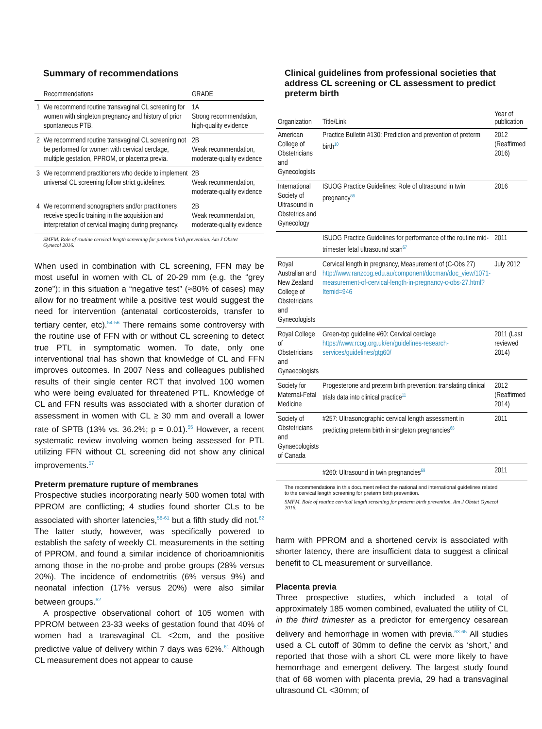Summary of recommendations
| | Recommendations | GRADE |
| --- | --- | --- |
| 1 | We recommend routine transvaginal CL screening for women with singleton pregnancy and history of prior spontaneous PTB. | 1A Strong recommendation, high-quality evidence |
| 2 | We recommend routine transvaginal CL screening not be performed for women with cervical cerclage, multiple gestation, PPROM, or placenta previa. | 2B Weak recommendation, moderate-quality evidence |
| 3 | We recommend practitioners who decide to implement universal CL screening follow strict guidelines. | 2B Weak recommendation, moderate-quality evidence |
| 4 | We recommend sonographers and/or practitioners receive specific training in the acquisition and interpretation of cervical imaging during pregnancy. | 2B Weak recommendation, moderate-quality evidence |
SMFM. Role of routine cervical length screening for preterm birth prevention. Am J Obstet Gynecol 2016.
When used in combination with CL screening, FFN may be most useful in women with CL of 20-29 mm (e.g. the “grey zone”); in this situation a “negative test” (≈80% of cases) may allow for no treatment while a positive test would suggest the need for intervention (antenatal corticosteroids, transfer to tertiary center, etc).<sup>54-56</sup> There remains some controversy with the routine use of FFN with or without CL screening to detect true PTL in symptomatic women. To date, only one interventional trial has shown that knowledge of CL and FFN improves outcomes. In 2007 Ness and colleagues published results of their single center RCT that involved 100 women who were being evaluated for threatened PTL. Knowledge of CL and FFN results was associated with a shorter duration of assessment in women with CL ≥ 30 mm and overall a lower rate of SPTB (13% vs. 36.2%; p = 0.01).<sup>55</sup> However, a recent systematic review involving women being assessed for PTL utilizing FFN without CL screening did not show any clinical improvements.<sup>57</sup>
Preterm premature rupture of membranes
Prospective studies incorporating nearly 500 women total with PPROM are conflicting; 4 studies found shorter CLs to be associated with shorter latencies,<sup>58-61</sup> but a fifth study did not.<sup>62</sup> The latter study, however, was specifically powered to establish the safety of weekly CL measurements in the setting of PPROM, and found a similar incidence of chorioamnionitis among those in the no-probe and probe groups (28% versus 20%). The incidence of endometritis (6% versus 9%) and neonatal infection (17% versus 20%) were also similar between groups.<sup>62</sup>
A prospective observational cohort of 105 women with PPROM between 23-33 weeks of gestation found that 40% of women had a transvaginal CL <2cm, and the positive predictive value of delivery within 7 days was 62%.<sup>61</sup> Although CL measurement does not appear to cause
Clinical guidelines from professional societies that address CL screening or CL assessment to predict preterm birth
| Organization | Title/Link | Year of publication |
| --- | --- | --- |
| American College of Obstetricians and Gynecologists | Practice Bulletin #130: Prediction and prevention of preterm birth<sup>10</sup> | 2012 (Reaffirmed 2016) |
| International Society of Ultrasound in Obstetrics and Gynecology | ISUOG Practice Guidelines: Role of ultrasound in twin pregnancy<sup>66</sup> | 2016 |
| | ISUOG Practice Guidelines for performance of the routine mid-trimester fetal ultrasound scan<sup>67</sup> | 2011 |
| Royal Australian and New Zealand College of Obstetricians and Gynecologists | Cervical length in pregnancy, Measurement of (C-Obs 27) http://www.ranzcog.edu.au/component/docman/doc_view/1071-measurement-of-cervical-length-in-pregnancy-c-obs-27.html?Itemid=946 | July 2012 |
| Royal College of Obstetricians and Gynaecologists | Green-top guideline #60: Cervical cerclage https://www.rcog.org.uk/en/guidelines-research-services/guidelines/gtg60/ | 2011 (Last reviewed 2014) |
| Society for Maternal-Fetal Medicine | Progesterone and preterm birth prevention: translating clinical trials data into clinical practice<sup>11</sup> | 2012 (Reaffirmed 2014) |
| Society of Obstetricians and Gynaecologists of Canada | #257: Ultrasonographic cervical length assessment in predicting preterm birth in singleton pregnancies<sup>68</sup> | 2011 |
| | #260: Ultrasound in twin pregnancies<sup>69</sup> | 2011 |
The recommendations in this document reflect the national and international guidelines related to the cervical length screening for preterm birth prevention.
SMFM. Role of routine cervical length screening for preterm birth prevention. Am J Obstet Gynecol 2016.
harm with PPROM and a shortened cervix is associated with shorter latency, there are insufficient data to suggest a clinical benefit to CL measurement or surveillance.
Placenta previa
Three prospective studies, which included a total of approximately 185 women combined, evaluated the utility of CL in the third trimester as a predictor for emergency cesarean delivery and hemorrhage in women with previa.<sup>63-65</sup> All studies used a CL cutoff of 30mm to define the cervix as ‘short,’ and reported that those with a short CL were more likely to have hemorrhage and emergent delivery. The largest study found that of 68 women with placenta previa, 29 had a transvaginal ultrasound CL <30mm; of